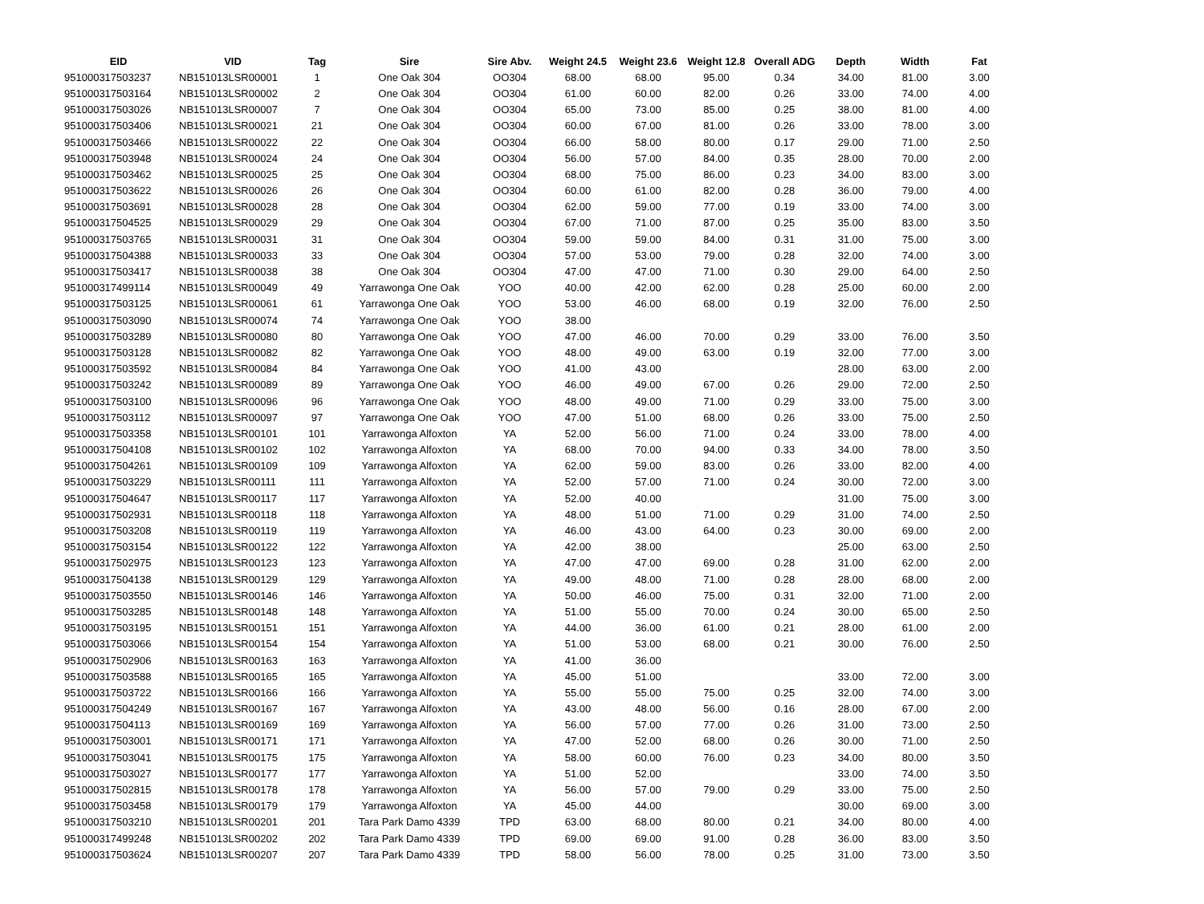| EID | VID | Tag | Sire | Sire Abv. | Weight 24.5 | Weight 23.6 | Weight 12.8 | Overall ADG | Depth | Width | Fat |
| --- | --- | --- | --- | --- | --- | --- | --- | --- | --- | --- | --- |
| 951000317503237 | NB151013LSR00001 | 1 | One Oak 304 | OO304 | 68.00 | 68.00 | 95.00 | 0.34 | 34.00 | 81.00 | 3.00 |
| 951000317503164 | NB151013LSR00002 | 2 | One Oak 304 | OO304 | 61.00 | 60.00 | 82.00 | 0.26 | 33.00 | 74.00 | 4.00 |
| 951000317503026 | NB151013LSR00007 | 7 | One Oak 304 | OO304 | 65.00 | 73.00 | 85.00 | 0.25 | 38.00 | 81.00 | 4.00 |
| 951000317503406 | NB151013LSR00021 | 21 | One Oak 304 | OO304 | 60.00 | 67.00 | 81.00 | 0.26 | 33.00 | 78.00 | 3.00 |
| 951000317503466 | NB151013LSR00022 | 22 | One Oak 304 | OO304 | 66.00 | 58.00 | 80.00 | 0.17 | 29.00 | 71.00 | 2.50 |
| 951000317503948 | NB151013LSR00024 | 24 | One Oak 304 | OO304 | 56.00 | 57.00 | 84.00 | 0.35 | 28.00 | 70.00 | 2.00 |
| 951000317503462 | NB151013LSR00025 | 25 | One Oak 304 | OO304 | 68.00 | 75.00 | 86.00 | 0.23 | 34.00 | 83.00 | 3.00 |
| 951000317503622 | NB151013LSR00026 | 26 | One Oak 304 | OO304 | 60.00 | 61.00 | 82.00 | 0.28 | 36.00 | 79.00 | 4.00 |
| 951000317503691 | NB151013LSR00028 | 28 | One Oak 304 | OO304 | 62.00 | 59.00 | 77.00 | 0.19 | 33.00 | 74.00 | 3.00 |
| 951000317504525 | NB151013LSR00029 | 29 | One Oak 304 | OO304 | 67.00 | 71.00 | 87.00 | 0.25 | 35.00 | 83.00 | 3.50 |
| 951000317503765 | NB151013LSR00031 | 31 | One Oak 304 | OO304 | 59.00 | 59.00 | 84.00 | 0.31 | 31.00 | 75.00 | 3.00 |
| 951000317504388 | NB151013LSR00033 | 33 | One Oak 304 | OO304 | 57.00 | 53.00 | 79.00 | 0.28 | 32.00 | 74.00 | 3.00 |
| 951000317503417 | NB151013LSR00038 | 38 | One Oak 304 | OO304 | 47.00 | 47.00 | 71.00 | 0.30 | 29.00 | 64.00 | 2.50 |
| 951000317499114 | NB151013LSR00049 | 49 | Yarrawonga One Oak | YOO | 40.00 | 42.00 | 62.00 | 0.28 | 25.00 | 60.00 | 2.00 |
| 951000317503125 | NB151013LSR00061 | 61 | Yarrawonga One Oak | YOO | 53.00 | 46.00 | 68.00 | 0.19 | 32.00 | 76.00 | 2.50 |
| 951000317503090 | NB151013LSR00074 | 74 | Yarrawonga One Oak | YOO | 38.00 | | | | | | |
| 951000317503289 | NB151013LSR00080 | 80 | Yarrawonga One Oak | YOO | 47.00 | 46.00 | 70.00 | 0.29 | 33.00 | 76.00 | 3.50 |
| 951000317503128 | NB151013LSR00082 | 82 | Yarrawonga One Oak | YOO | 48.00 | 49.00 | 63.00 | 0.19 | 32.00 | 77.00 | 3.00 |
| 951000317503592 | NB151013LSR00084 | 84 | Yarrawonga One Oak | YOO | 41.00 | 43.00 | | | 28.00 | 63.00 | 2.00 |
| 951000317503242 | NB151013LSR00089 | 89 | Yarrawonga One Oak | YOO | 46.00 | 49.00 | 67.00 | 0.26 | 29.00 | 72.00 | 2.50 |
| 951000317503100 | NB151013LSR00096 | 96 | Yarrawonga One Oak | YOO | 48.00 | 49.00 | 71.00 | 0.29 | 33.00 | 75.00 | 3.00 |
| 951000317503112 | NB151013LSR00097 | 97 | Yarrawonga One Oak | YOO | 47.00 | 51.00 | 68.00 | 0.26 | 33.00 | 75.00 | 2.50 |
| 951000317503358 | NB151013LSR00101 | 101 | Yarrawonga Alfoxton | YA | 52.00 | 56.00 | 71.00 | 0.24 | 33.00 | 78.00 | 4.00 |
| 951000317504108 | NB151013LSR00102 | 102 | Yarrawonga Alfoxton | YA | 68.00 | 70.00 | 94.00 | 0.33 | 34.00 | 78.00 | 3.50 |
| 951000317504261 | NB151013LSR00109 | 109 | Yarrawonga Alfoxton | YA | 62.00 | 59.00 | 83.00 | 0.26 | 33.00 | 82.00 | 4.00 |
| 951000317503229 | NB151013LSR00111 | 111 | Yarrawonga Alfoxton | YA | 52.00 | 57.00 | 71.00 | 0.24 | 30.00 | 72.00 | 3.00 |
| 951000317504647 | NB151013LSR00117 | 117 | Yarrawonga Alfoxton | YA | 52.00 | 40.00 | | | 31.00 | 75.00 | 3.00 |
| 951000317502931 | NB151013LSR00118 | 118 | Yarrawonga Alfoxton | YA | 48.00 | 51.00 | 71.00 | 0.29 | 31.00 | 74.00 | 2.50 |
| 951000317503208 | NB151013LSR00119 | 119 | Yarrawonga Alfoxton | YA | 46.00 | 43.00 | 64.00 | 0.23 | 30.00 | 69.00 | 2.00 |
| 951000317503154 | NB151013LSR00122 | 122 | Yarrawonga Alfoxton | YA | 42.00 | 38.00 | | | 25.00 | 63.00 | 2.50 |
| 951000317502975 | NB151013LSR00123 | 123 | Yarrawonga Alfoxton | YA | 47.00 | 47.00 | 69.00 | 0.28 | 31.00 | 62.00 | 2.00 |
| 951000317504138 | NB151013LSR00129 | 129 | Yarrawonga Alfoxton | YA | 49.00 | 48.00 | 71.00 | 0.28 | 28.00 | 68.00 | 2.00 |
| 951000317503550 | NB151013LSR00146 | 146 | Yarrawonga Alfoxton | YA | 50.00 | 46.00 | 75.00 | 0.31 | 32.00 | 71.00 | 2.00 |
| 951000317503285 | NB151013LSR00148 | 148 | Yarrawonga Alfoxton | YA | 51.00 | 55.00 | 70.00 | 0.24 | 30.00 | 65.00 | 2.50 |
| 951000317503195 | NB151013LSR00151 | 151 | Yarrawonga Alfoxton | YA | 44.00 | 36.00 | 61.00 | 0.21 | 28.00 | 61.00 | 2.00 |
| 951000317503066 | NB151013LSR00154 | 154 | Yarrawonga Alfoxton | YA | 51.00 | 53.00 | 68.00 | 0.21 | 30.00 | 76.00 | 2.50 |
| 951000317502906 | NB151013LSR00163 | 163 | Yarrawonga Alfoxton | YA | 41.00 | 36.00 | | | | | |
| 951000317503588 | NB151013LSR00165 | 165 | Yarrawonga Alfoxton | YA | 45.00 | 51.00 | | | 33.00 | 72.00 | 3.00 |
| 951000317503722 | NB151013LSR00166 | 166 | Yarrawonga Alfoxton | YA | 55.00 | 55.00 | 75.00 | 0.25 | 32.00 | 74.00 | 3.00 |
| 951000317504249 | NB151013LSR00167 | 167 | Yarrawonga Alfoxton | YA | 43.00 | 48.00 | 56.00 | 0.16 | 28.00 | 67.00 | 2.00 |
| 951000317504113 | NB151013LSR00169 | 169 | Yarrawonga Alfoxton | YA | 56.00 | 57.00 | 77.00 | 0.26 | 31.00 | 73.00 | 2.50 |
| 951000317503001 | NB151013LSR00171 | 171 | Yarrawonga Alfoxton | YA | 47.00 | 52.00 | 68.00 | 0.26 | 30.00 | 71.00 | 2.50 |
| 951000317503041 | NB151013LSR00175 | 175 | Yarrawonga Alfoxton | YA | 58.00 | 60.00 | 76.00 | 0.23 | 34.00 | 80.00 | 3.50 |
| 951000317503027 | NB151013LSR00177 | 177 | Yarrawonga Alfoxton | YA | 51.00 | 52.00 | | | 33.00 | 74.00 | 3.50 |
| 951000317502815 | NB151013LSR00178 | 178 | Yarrawonga Alfoxton | YA | 56.00 | 57.00 | 79.00 | 0.29 | 33.00 | 75.00 | 2.50 |
| 951000317503458 | NB151013LSR00179 | 179 | Yarrawonga Alfoxton | YA | 45.00 | 44.00 | | | 30.00 | 69.00 | 3.00 |
| 951000317503210 | NB151013LSR00201 | 201 | Tara Park Damo 4339 | TPD | 63.00 | 68.00 | 80.00 | 0.21 | 34.00 | 80.00 | 4.00 |
| 951000317499248 | NB151013LSR00202 | 202 | Tara Park Damo 4339 | TPD | 69.00 | 69.00 | 91.00 | 0.28 | 36.00 | 83.00 | 3.50 |
| 951000317503624 | NB151013LSR00207 | 207 | Tara Park Damo 4339 | TPD | 58.00 | 56.00 | 78.00 | 0.25 | 31.00 | 73.00 | 3.50 |